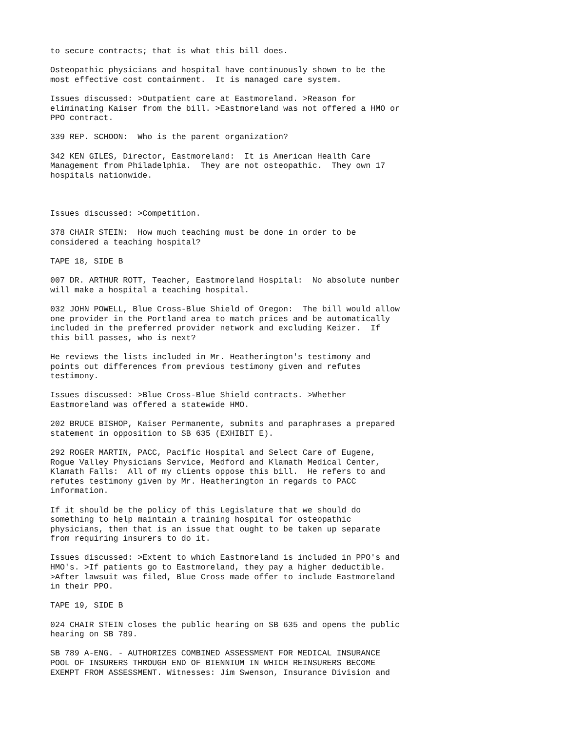to secure contracts; that is what this bill does.
Osteopathic physicians and hospital have continuously shown to be the most effective cost containment. It is managed care system.
Issues discussed: >Outpatient care at Eastmoreland. >Reason for eliminating Kaiser from the bill. >Eastmoreland was not offered a HMO or PPO contract.
339 REP. SCHOON: Who is the parent organization?
342 KEN GILES, Director, Eastmoreland: It is American Health Care Management from Philadelphia. They are not osteopathic. They own 17 hospitals nationwide.
Issues discussed: >Competition.
378 CHAIR STEIN: How much teaching must be done in order to be considered a teaching hospital?
TAPE 18, SIDE B
007 DR. ARTHUR ROTT, Teacher, Eastmoreland Hospital: No absolute number will make a hospital a teaching hospital.
032 JOHN POWELL, Blue Cross-Blue Shield of Oregon: The bill would allow one provider in the Portland area to match prices and be automatically included in the preferred provider network and excluding Keizer. If this bill passes, who is next?
He reviews the lists included in Mr. Heatherington's testimony and points out differences from previous testimony given and refutes testimony.
Issues discussed: >Blue Cross-Blue Shield contracts. >Whether Eastmoreland was offered a statewide HMO.
202 BRUCE BISHOP, Kaiser Permanente, submits and paraphrases a prepared statement in opposition to SB 635 (EXHIBIT E).
292 ROGER MARTIN, PACC, Pacific Hospital and Select Care of Eugene, Rogue Valley Physicians Service, Medford and Klamath Medical Center, Klamath Falls: All of my clients oppose this bill. He refers to and refutes testimony given by Mr. Heatherington in regards to PACC information.
If it should be the policy of this Legislature that we should do something to help maintain a training hospital for osteopathic physicians, then that is an issue that ought to be taken up separate from requiring insurers to do it.
Issues discussed: >Extent to which Eastmoreland is included in PPO's and HMO's. >If patients go to Eastmoreland, they pay a higher deductible. >After lawsuit was filed, Blue Cross made offer to include Eastmoreland in their PPO.
TAPE 19, SIDE B
024 CHAIR STEIN closes the public hearing on SB 635 and opens the public hearing on SB 789.
SB 789 A-ENG. - AUTHORIZES COMBINED ASSESSMENT FOR MEDICAL INSURANCE POOL OF INSURERS THROUGH END OF BIENNIUM IN WHICH REINSURERS BECOME EXEMPT FROM ASSESSMENT. Witnesses: Jim Swenson, Insurance Division and